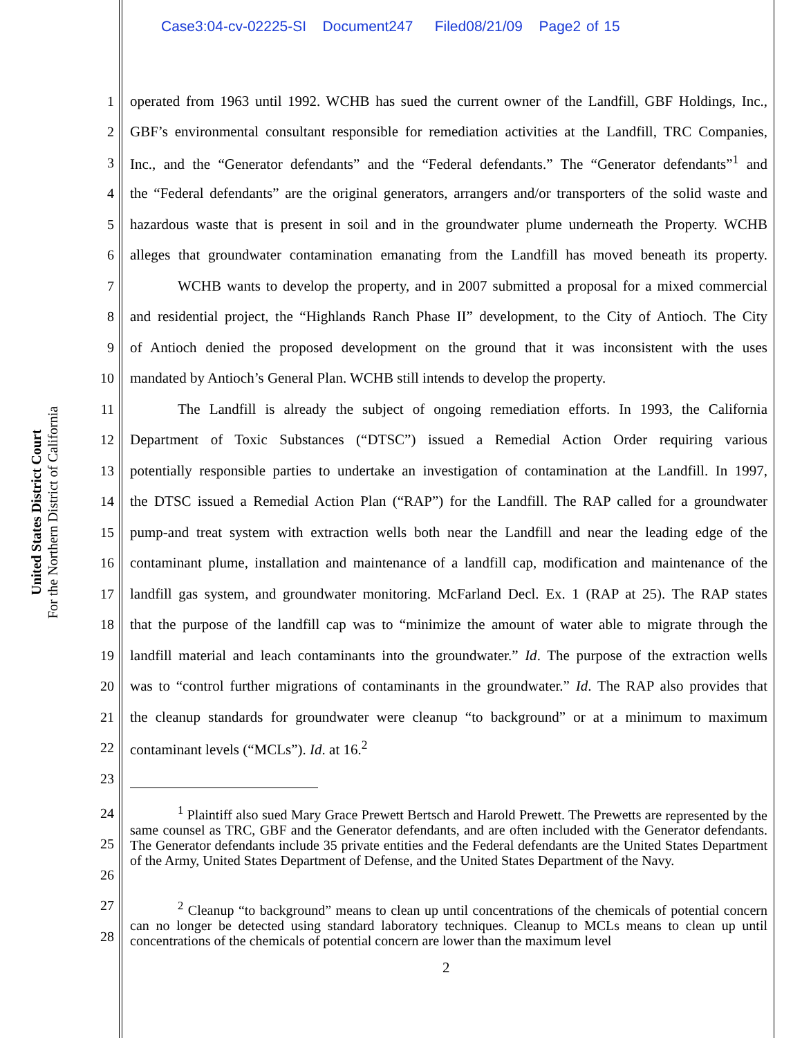Case3:04-cv-02225-SI Document247 Filed08/21/09 Page2 of 15
United States District Court
For the Northern District of California
1 operated from 1963 until 1992. WCHB has sued the current owner of the Landfill, GBF Holdings, Inc.,
2 GBF’s environmental consultant responsible for remediation activities at the Landfill, TRC Companies,
3 Inc., and the “Generator defendants” and the “Federal defendants.” The “Generator defendants”<sup>1</sup> and
4 the “Federal defendants” are the original generators, arrangers and/or transporters of the solid waste and
5 hazardous waste that is present in soil and in the groundwater plume underneath the Property. WCHB
6 alleges that groundwater contamination emanating from the Landfill has moved beneath its property.
7 WCHB wants to develop the property, and in 2007 submitted a proposal for a mixed commercial
8 and residential project, the “Highlands Ranch Phase II” development, to the City of Antioch. The City
9 of Antioch denied the proposed development on the ground that it was inconsistent with the uses
10 mandated by Antioch’s General Plan. WCHB still intends to develop the property.
11 The Landfill is already the subject of ongoing remediation efforts. In 1993, the California
12 Department of Toxic Substances (“DTSC”) issued a Remedial Action Order requiring various
13 potentially responsible parties to undertake an investigation of contamination at the Landfill. In 1997,
14 the DTSC issued a Remedial Action Plan (“RAP”) for the Landfill. The RAP called for a groundwater
15 pump-and treat system with extraction wells both near the Landfill and near the leading edge of the
16 contaminant plume, installation and maintenance of a landfill cap, modification and maintenance of the
17 landfill gas system, and groundwater monitoring. McFarland Decl. Ex. 1 (RAP at 25). The RAP states
18 that the purpose of the landfill cap was to “minimize the amount of water able to migrate through the
19 landfill material and leach contaminants into the groundwater.” Id. The purpose of the extraction wells
20 was to “control further migrations of contaminants in the groundwater.” Id. The RAP also provides that
21 the cleanup standards for groundwater were cleanup “to background” or at a minimum to maximum
22 contaminant levels (“MCLs”). Id. at 16.<sup>2</sup>
23
24
25
26
<sup>1</sup> Plaintiff also sued Mary Grace Prewett Bertsch and Harold Prewett. The Prewetts are represented by the same counsel as TRC, GBF and the Generator defendants, and are often included with the Generator defendants. The Generator defendants include 35 private entities and the Federal defendants are the United States Department of the Army, United States Department of Defense, and the United States Department of the Navy.
27
28
<sup>2</sup> Cleanup “to background” means to clean up until concentrations of the chemicals of potential concern can no longer be detected using standard laboratory techniques. Cleanup to MCLs means to clean up until concentrations of the chemicals of potential concern are lower than the maximum level
2